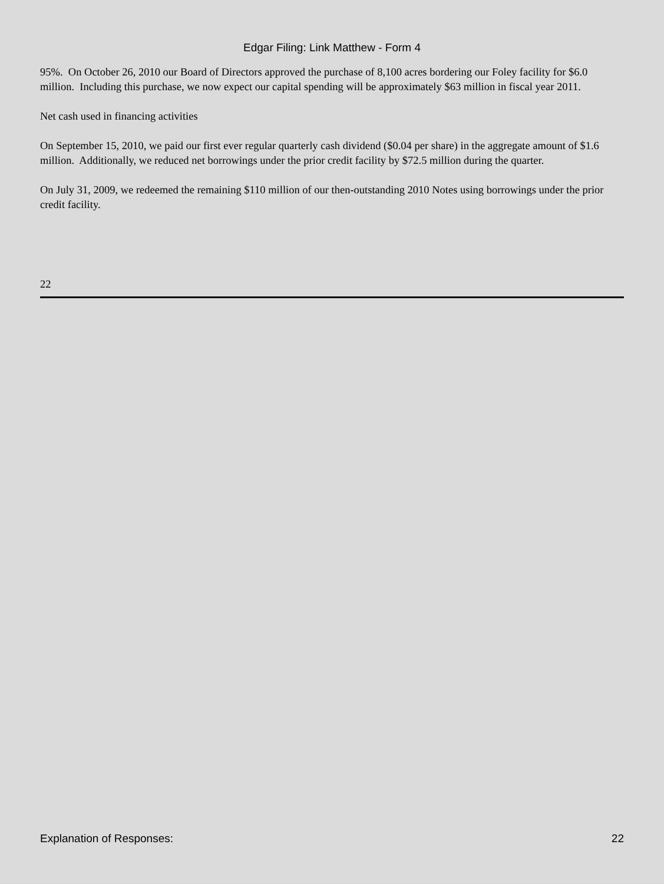Edgar Filing: Link Matthew - Form 4
95%. On October 26, 2010 our Board of Directors approved the purchase of 8,100 acres bordering our Foley facility for $6.0 million. Including this purchase, we now expect our capital spending will be approximately $63 million in fiscal year 2011.
Net cash used in financing activities
On September 15, 2010, we paid our first ever regular quarterly cash dividend ($0.04 per share) in the aggregate amount of $1.6 million. Additionally, we reduced net borrowings under the prior credit facility by $72.5 million during the quarter.
On July 31, 2009, we redeemed the remaining $110 million of our then-outstanding 2010 Notes using borrowings under the prior credit facility.
22
Explanation of Responses: 22